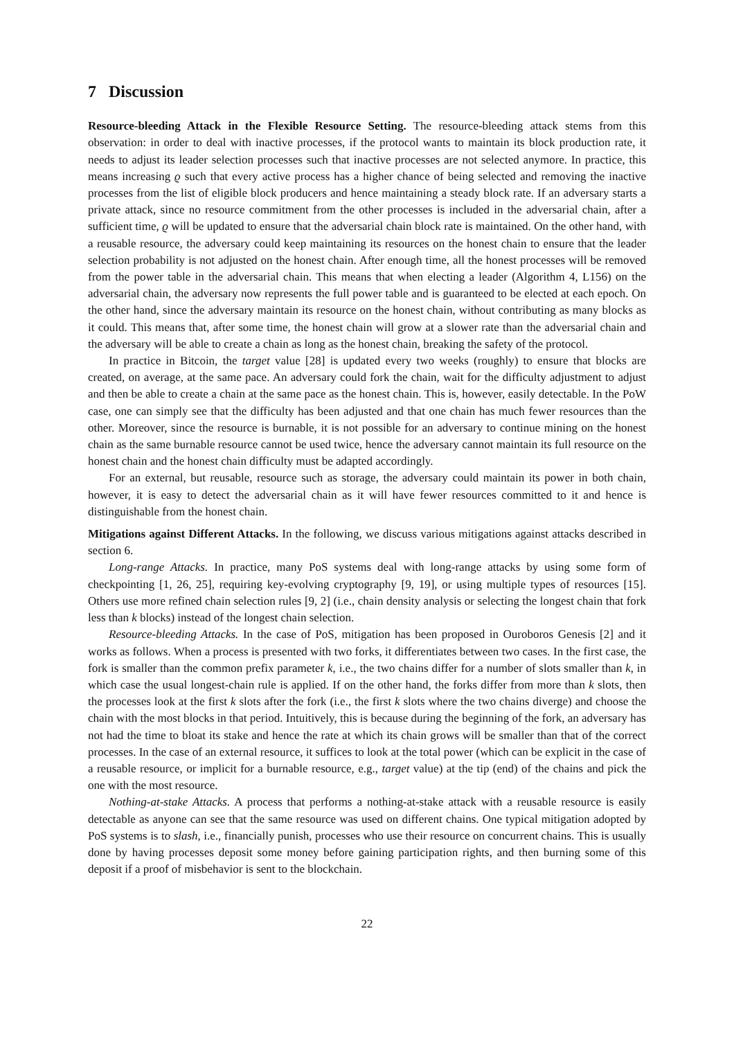7 Discussion
Resource-bleeding Attack in the Flexible Resource Setting. The resource-bleeding attack stems from this observation: in order to deal with inactive processes, if the protocol wants to maintain its block production rate, it needs to adjust its leader selection processes such that inactive processes are not selected anymore. In practice, this means increasing ϱ such that every active process has a higher chance of being selected and removing the inactive processes from the list of eligible block producers and hence maintaining a steady block rate. If an adversary starts a private attack, since no resource commitment from the other processes is included in the adversarial chain, after a sufficient time, ϱ will be updated to ensure that the adversarial chain block rate is maintained. On the other hand, with a reusable resource, the adversary could keep maintaining its resources on the honest chain to ensure that the leader selection probability is not adjusted on the honest chain. After enough time, all the honest processes will be removed from the power table in the adversarial chain. This means that when electing a leader (Algorithm 4, L156) on the adversarial chain, the adversary now represents the full power table and is guaranteed to be elected at each epoch. On the other hand, since the adversary maintain its resource on the honest chain, without contributing as many blocks as it could. This means that, after some time, the honest chain will grow at a slower rate than the adversarial chain and the adversary will be able to create a chain as long as the honest chain, breaking the safety of the protocol.
In practice in Bitcoin, the target value [28] is updated every two weeks (roughly) to ensure that blocks are created, on average, at the same pace. An adversary could fork the chain, wait for the difficulty adjustment to adjust and then be able to create a chain at the same pace as the honest chain. This is, however, easily detectable. In the PoW case, one can simply see that the difficulty has been adjusted and that one chain has much fewer resources than the other. Moreover, since the resource is burnable, it is not possible for an adversary to continue mining on the honest chain as the same burnable resource cannot be used twice, hence the adversary cannot maintain its full resource on the honest chain and the honest chain difficulty must be adapted accordingly.
For an external, but reusable, resource such as storage, the adversary could maintain its power in both chain, however, it is easy to detect the adversarial chain as it will have fewer resources committed to it and hence is distinguishable from the honest chain.
Mitigations against Different Attacks. In the following, we discuss various mitigations against attacks described in section 6.
Long-range Attacks. In practice, many PoS systems deal with long-range attacks by using some form of checkpointing [1, 26, 25], requiring key-evolving cryptography [9, 19], or using multiple types of resources [15]. Others use more refined chain selection rules [9, 2] (i.e., chain density analysis or selecting the longest chain that fork less than k blocks) instead of the longest chain selection.
Resource-bleeding Attacks. In the case of PoS, mitigation has been proposed in Ouroboros Genesis [2] and it works as follows. When a process is presented with two forks, it differentiates between two cases. In the first case, the fork is smaller than the common prefix parameter k, i.e., the two chains differ for a number of slots smaller than k, in which case the usual longest-chain rule is applied. If on the other hand, the forks differ from more than k slots, then the processes look at the first k slots after the fork (i.e., the first k slots where the two chains diverge) and choose the chain with the most blocks in that period. Intuitively, this is because during the beginning of the fork, an adversary has not had the time to bloat its stake and hence the rate at which its chain grows will be smaller than that of the correct processes. In the case of an external resource, it suffices to look at the total power (which can be explicit in the case of a reusable resource, or implicit for a burnable resource, e.g., target value) at the tip (end) of the chains and pick the one with the most resource.
Nothing-at-stake Attacks. A process that performs a nothing-at-stake attack with a reusable resource is easily detectable as anyone can see that the same resource was used on different chains. One typical mitigation adopted by PoS systems is to slash, i.e., financially punish, processes who use their resource on concurrent chains. This is usually done by having processes deposit some money before gaining participation rights, and then burning some of this deposit if a proof of misbehavior is sent to the blockchain.
22